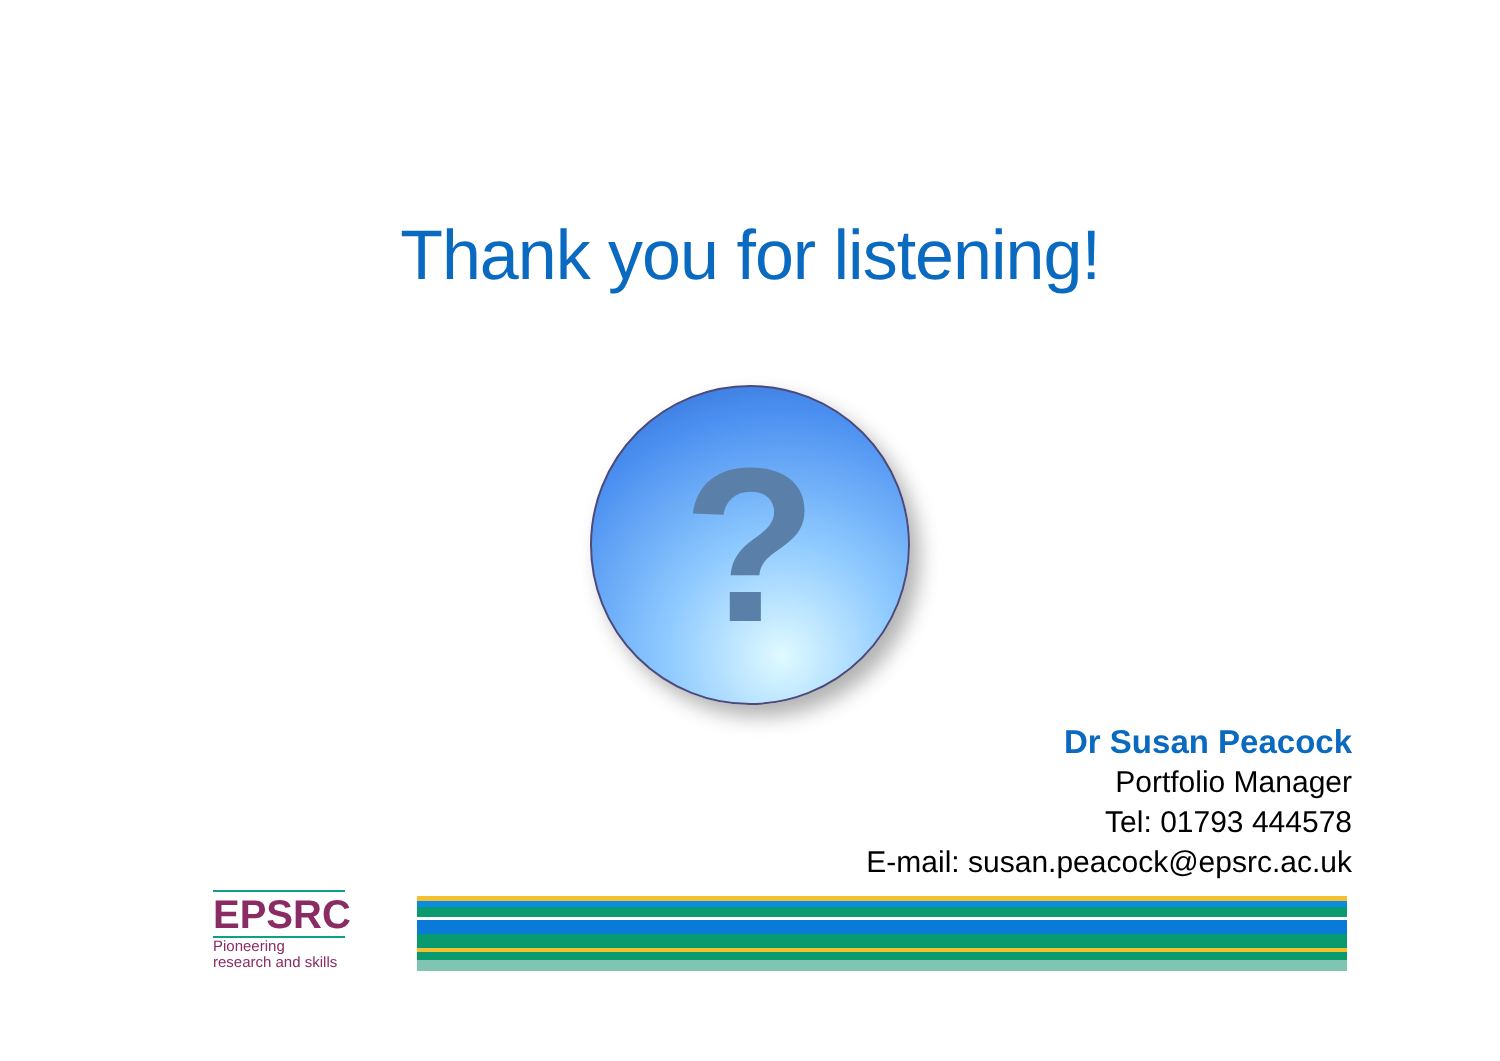Thank you for listening!
?
Dr Susan Peacock
Portfolio Manager
Tel: 01793 444578
E-mail: susan.peacock@epsrc.ac.uk
EPSRC
Pioneering research and skills